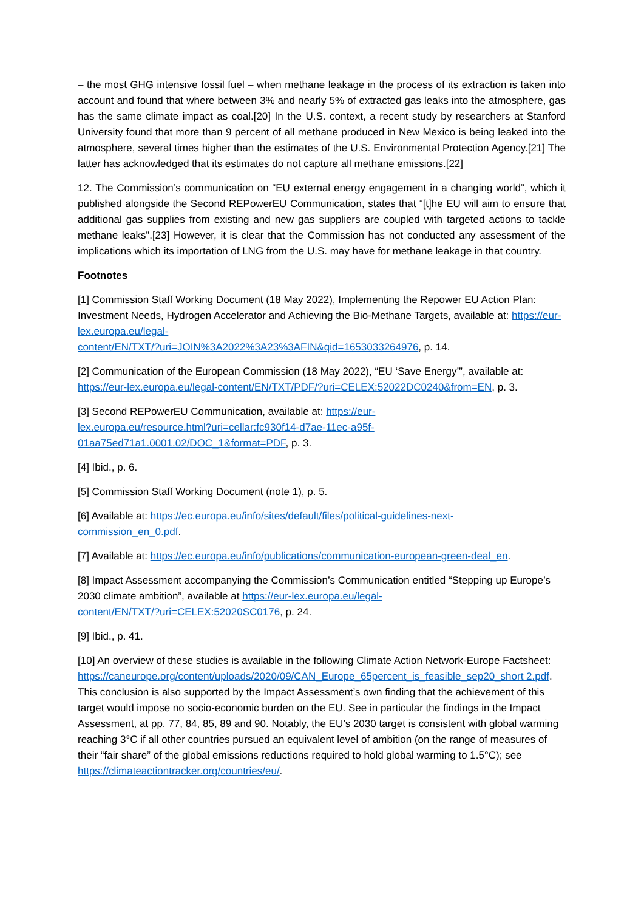– the most GHG intensive fossil fuel – when methane leakage in the process of its extraction is taken into account and found that where between 3% and nearly 5% of extracted gas leaks into the atmosphere, gas has the same climate impact as coal.[20] In the U.S. context, a recent study by researchers at Stanford University found that more than 9 percent of all methane produced in New Mexico is being leaked into the atmosphere, several times higher than the estimates of the U.S. Environmental Protection Agency.[21] The latter has acknowledged that its estimates do not capture all methane emissions.[22]
12. The Commission’s communication on “EU external energy engagement in a changing world”, which it published alongside the Second REPowerEU Communication, states that “[t]he EU will aim to ensure that additional gas supplies from existing and new gas suppliers are coupled with targeted actions to tackle methane leaks”.[23] However, it is clear that the Commission has not conducted any assessment of the implications which its importation of LNG from the U.S. may have for methane leakage in that country.
Footnotes
[1] Commission Staff Working Document (18 May 2022), Implementing the Repower EU Action Plan: Investment Needs, Hydrogen Accelerator and Achieving the Bio-Methane Targets, available at: https://eur-lex.europa.eu/legal-
content/EN/TXT/?uri=JOIN%3A2022%3A23%3AFIN&qid=1653033264976, p. 14.
[2] Communication of the European Commission (18 May 2022), “EU ‘Save Energy’”, available at: https://eur-lex.europa.eu/legal-content/EN/TXT/PDF/?uri=CELEX:52022DC0240&from=EN, p. 3.
[3] Second REPowerEU Communication, available at: https://eur-
lex.europa.eu/resource.html?uri=cellar:fc930f14-d7ae-11ec-a95f-
01aa75ed71a1.0001.02/DOC_1&format=PDF, p. 3.
[4] Ibid., p. 6.
[5] Commission Staff Working Document (note 1), p. 5.
[6] Available at: https://ec.europa.eu/info/sites/default/files/political-guidelines-next-
commission_en_0.pdf.
[7] Available at: https://ec.europa.eu/info/publications/communication-european-green-deal_en.
[8] Impact Assessment accompanying the Commission’s Communication entitled “Stepping up Europe’s 2030 climate ambition”, available at https://eur-lex.europa.eu/legal-
content/EN/TXT/?uri=CELEX:52020SC0176, p. 24.
[9] Ibid., p. 41.
[10] An overview of these studies is available in the following Climate Action Network-Europe Factsheet:
https://caneurope.org/content/uploads/2020/09/CAN_Europe_65percent_is_feasible_sep20_short 2.pdf. This conclusion is also supported by the Impact Assessment’s own finding that the achievement of this target would impose no socio-economic burden on the EU. See in particular the findings in the Impact Assessment, at pp. 77, 84, 85, 89 and 90. Notably, the EU’s 2030 target is consistent with global warming reaching 3°C if all other countries pursued an equivalent level of ambition (on the range of measures of their “fair share” of the global emissions reductions required to hold global warming to 1.5°C); see https://climateactiontracker.org/countries/eu/.